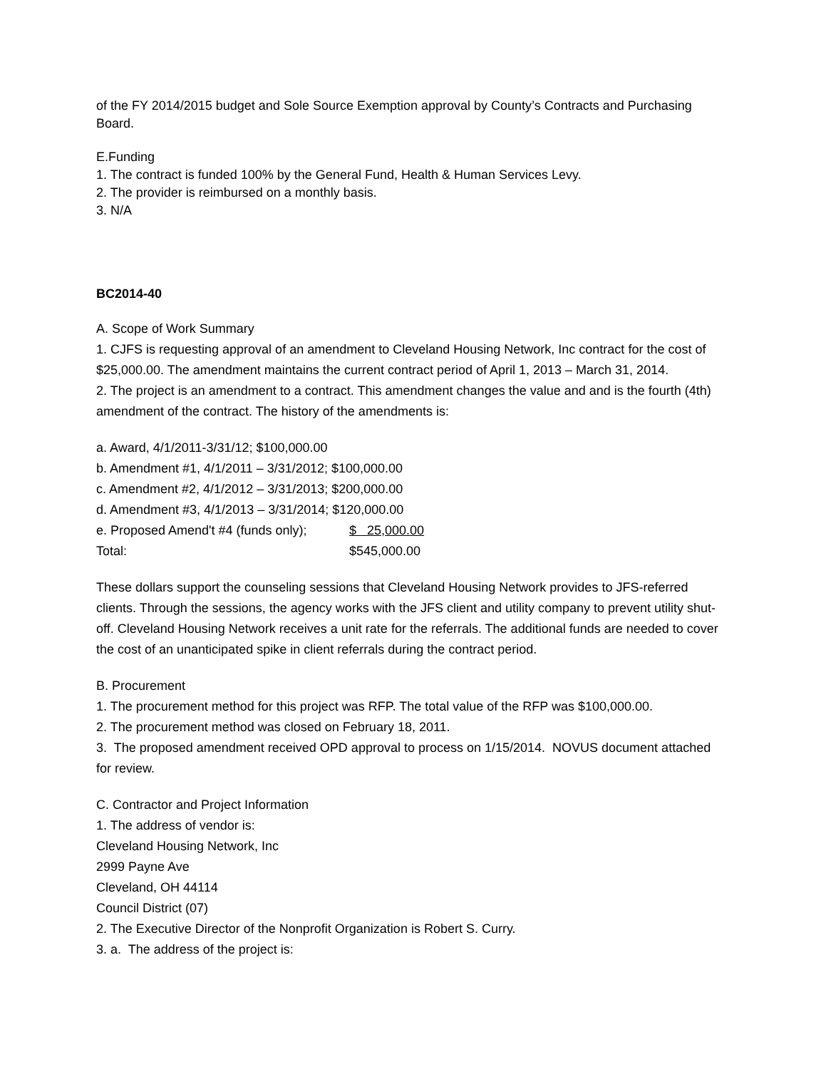of the FY 2014/2015 budget and Sole Source Exemption approval by County’s Contracts and Purchasing Board.
E.Funding
1. The contract is funded 100% by the General Fund, Health & Human Services Levy.
2. The provider is reimbursed on a monthly basis.
3. N/A
BC2014-40
A. Scope of Work Summary
1. CJFS is requesting approval of an amendment to Cleveland Housing Network, Inc contract for the cost of $25,000.00. The amendment maintains the current contract period of April 1, 2013 – March 31, 2014.
2. The project is an amendment to a contract. This amendment changes the value and and is the fourth (4th) amendment of the contract. The history of the amendments is:
a. Award, 4/1/2011-3/31/12; $100,000.00
b. Amendment #1, 4/1/2011 – 3/31/2012; $100,000.00
c. Amendment #2, 4/1/2012 – 3/31/2013; $200,000.00
d. Amendment #3, 4/1/2013 – 3/31/2014; $120,000.00
| e. Proposed Amend't #4 (funds only); | $ 25,000.00 |
| Total: | $545,000.00 |
These dollars support the counseling sessions that Cleveland Housing Network provides to JFS-referred clients. Through the sessions, the agency works with the JFS client and utility company to prevent utility shut-off. Cleveland Housing Network receives a unit rate for the referrals. The additional funds are needed to cover the cost of an unanticipated spike in client referrals during the contract period.
B. Procurement
1. The procurement method for this project was RFP. The total value of the RFP was $100,000.00.
2. The procurement method was closed on February 18, 2011.
3. The proposed amendment received OPD approval to process on 1/15/2014. NOVUS document attached for review.
C. Contractor and Project Information
1. The address of vendor is:
Cleveland Housing Network, Inc
2999 Payne Ave
Cleveland, OH 44114
Council District (07)
2. The Executive Director of the Nonprofit Organization is Robert S. Curry.
3. a. The address of the project is: